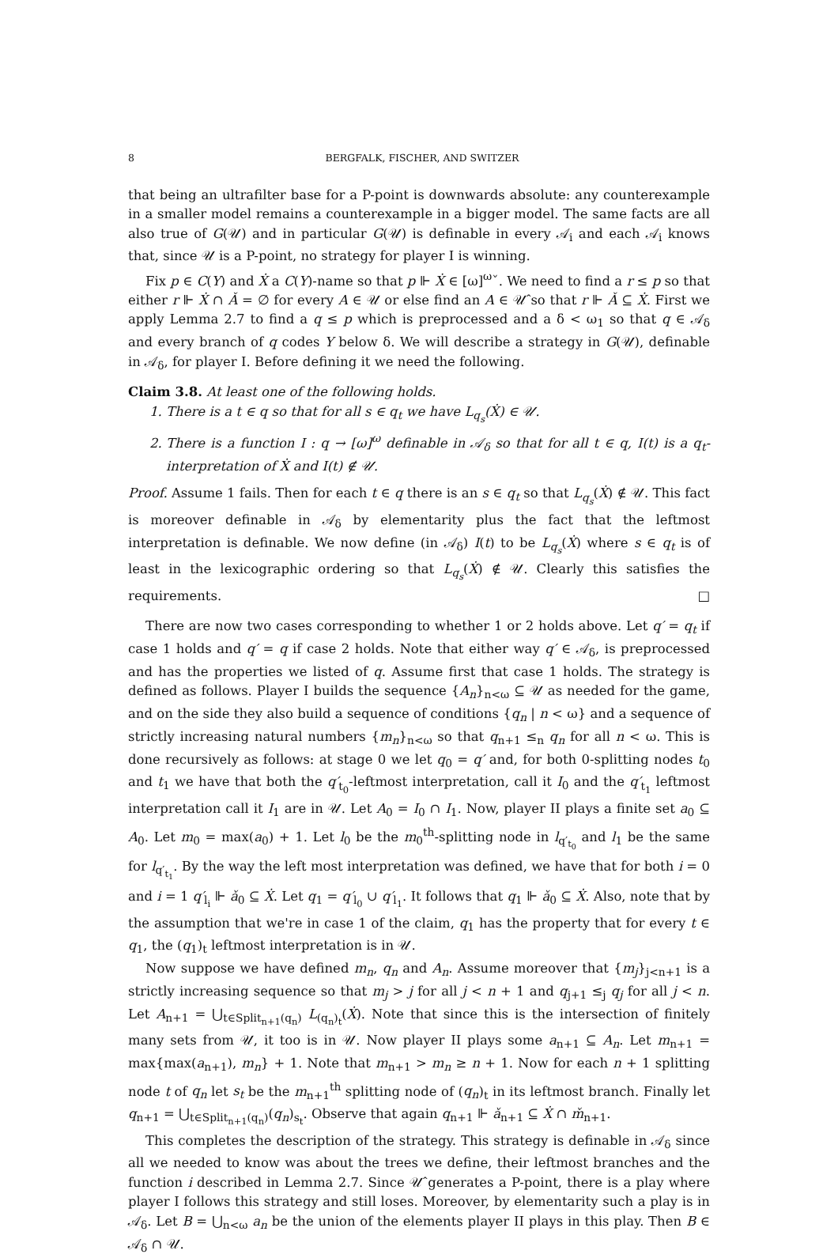8 BERGFALK, FISCHER, AND SWITZER
that being an ultrafilter base for a P-point is downwards absolute: any counterexample in a smaller model remains a counterexample in a bigger model. The same facts are all also true of G(𝒰) and in particular G(𝒰) is definable in every 𝒜<sub>i</sub> and each 𝒜<sub>i</sub> knows that, since 𝒰 is a P-point, no strategy for player I is winning.
Fix p ∈ C(Y) and Ẋ a C(Y)-name so that p ⊩ Ẋ ∈ [ω]<sup>ω</sup>ˇ. We need to find a r ≤ p so that either r ⊩ Ẋ ∩ Ǎ = ∅ for every A ∈ 𝒰 or else find an A ∈ 𝒰̂ so that r ⊩ Ǎ ⊆ Ẋ. First we apply Lemma 2.7 to find a q ≤ p which is preprocessed and a δ < ω<sub>1</sub> so that q ∈ 𝒜<sub>δ</sub> and every branch of q codes Y below δ. We will describe a strategy in G(𝒰), definable in 𝒜<sub>δ</sub>, for player I. Before defining it we need the following.
Claim 3.8. At least one of the following holds.
1. There is a t ∈ q so that for all s ∈ q<sub>t</sub> we have L<sub>q<sub>s</sub></sub>(Ẋ) ∈ 𝒰.
2. There is a function I : q → [ω]<sup>ω</sup> definable in 𝒜<sub>δ</sub> so that for all t ∈ q, I(t) is a q<sub>t</sub>-interpretation of Ẋ and I(t) ∉ 𝒰.
Proof. Assume 1 fails. Then for each t ∈ q there is an s ∈ q<sub>t</sub> so that L<sub>q<sub>s</sub></sub>(Ẋ) ∉ 𝒰. This fact is moreover definable in 𝒜<sub>δ</sub> by elementarity plus the fact that the leftmost interpretation is definable. We now define (in 𝒜<sub>δ</sub>) I(t) to be L<sub>q<sub>s</sub></sub>(Ẋ) where s ∈ q<sub>t</sub> is of least in the lexicographic ordering so that L<sub>q<sub>s</sub></sub>(Ẋ) ∉ 𝒰. Clearly this satisfies the requirements. □
There are now two cases corresponding to whether 1 or 2 holds above. Let q′ = q<sub>t</sub> if case 1 holds and q′ = q if case 2 holds. Note that either way q′ ∈ 𝒜<sub>δ</sub>, is preprocessed and has the properties we listed of q. Assume first that case 1 holds. The strategy is defined as follows. Player I builds the sequence {A<sub>n</sub>}<sub>n<ω</sub> ⊆ 𝒰 as needed for the game, and on the side they also build a sequence of conditions {q<sub>n</sub> | n < ω} and a sequence of strictly increasing natural numbers {m<sub>n</sub>}<sub>n<ω</sub> so that q<sub>n+1</sub> ≤<sub>n</sub> q<sub>n</sub> for all n < ω. This is done recursively as follows: at stage 0 we let q<sub>0</sub> = q′ and, for both 0-splitting nodes t<sub>0</sub> and t<sub>1</sub> we have that both the q′<sub>t<sub>0</sub></sub>-leftmost interpretation, call it I<sub>0</sub> and the q′<sub>t<sub>1</sub></sub> leftmost interpretation call it I<sub>1</sub> are in 𝒰. Let A<sub>0</sub> = I<sub>0</sub> ∩ I<sub>1</sub>. Now, player II plays a finite set a<sub>0</sub> ⊆ A<sub>0</sub>. Let m<sub>0</sub> = max(a<sub>0</sub>) + 1. Let l<sub>0</sub> be the m<sub>0</sub><sup>th</sup>-splitting node in l<sub>q′<sub>t<sub>0</sub></sub></sub> and l<sub>1</sub> be the same for l<sub>q′<sub>t<sub>1</sub></sub></sub>. By the way the left most interpretation was defined, we have that for both i = 0 and i = 1 q′<sub>l<sub>i</sub></sub> ⊩ ǎ<sub>0</sub> ⊆ Ẋ. Let q<sub>1</sub> = q′<sub>l<sub>0</sub></sub> ∪ q′<sub>l<sub>1</sub></sub>. It follows that q<sub>1</sub> ⊩ ǎ<sub>0</sub> ⊆ Ẋ. Also, note that by the assumption that we're in case 1 of the claim, q<sub>1</sub> has the property that for every t ∈ q<sub>1</sub>, the (q<sub>1</sub>)<sub>t</sub> leftmost interpretation is in 𝒰.
Now suppose we have defined m<sub>n</sub>, q<sub>n</sub> and A<sub>n</sub>. Assume moreover that {m<sub>j</sub>}<sub>j<n+1</sub> is a strictly increasing sequence so that m<sub>j</sub> > j for all j < n + 1 and q<sub>j+1</sub> ≤<sub>j</sub> q<sub>j</sub> for all j < n. Let A<sub>n+1</sub> = ⋃<sub>t∈Split<sub>n+1</sub>(q<sub>n</sub>)</sub> L<sub>(q<sub>n</sub>)<sub>t</sub></sub>(Ẋ). Note that since this is the intersection of finitely many sets from 𝒰, it too is in 𝒰. Now player II plays some a<sub>n+1</sub> ⊆ A<sub>n</sub>. Let m<sub>n+1</sub> = max{max(a<sub>n+1</sub>), m<sub>n</sub>} + 1. Note that m<sub>n+1</sub> > m<sub>n</sub> ≥ n + 1. Now for each n + 1 splitting node t of q<sub>n</sub> let s<sub>t</sub> be the m<sub>n+1</sub><sup>th</sup> splitting node of (q<sub>n</sub>)<sub>t</sub> in its leftmost branch. Finally let q<sub>n+1</sub> = ⋃<sub>t∈Split<sub>n+1</sub>(q<sub>n</sub>)</sub>(q<sub>n</sub>)<sub>s<sub>t</sub></sub>. Observe that again q<sub>n+1</sub> ⊩ ǎ<sub>n+1</sub> ⊆ Ẋ ∩ m̌<sub>n+1</sub>.
This completes the description of the strategy. This strategy is definable in 𝒜<sub>δ</sub> since all we needed to know was about the trees we define, their leftmost branches and the function i described in Lemma 2.7. Since 𝒰̂ generates a P-point, there is a play where player I follows this strategy and still loses. Moreover, by elementarity such a play is in 𝒜<sub>δ</sub>. Let B = ⋃<sub>n<ω</sub> a<sub>n</sub> be the union of the elements player II plays in this play. Then B ∈ 𝒜<sub>δ</sub> ∩ 𝒰.